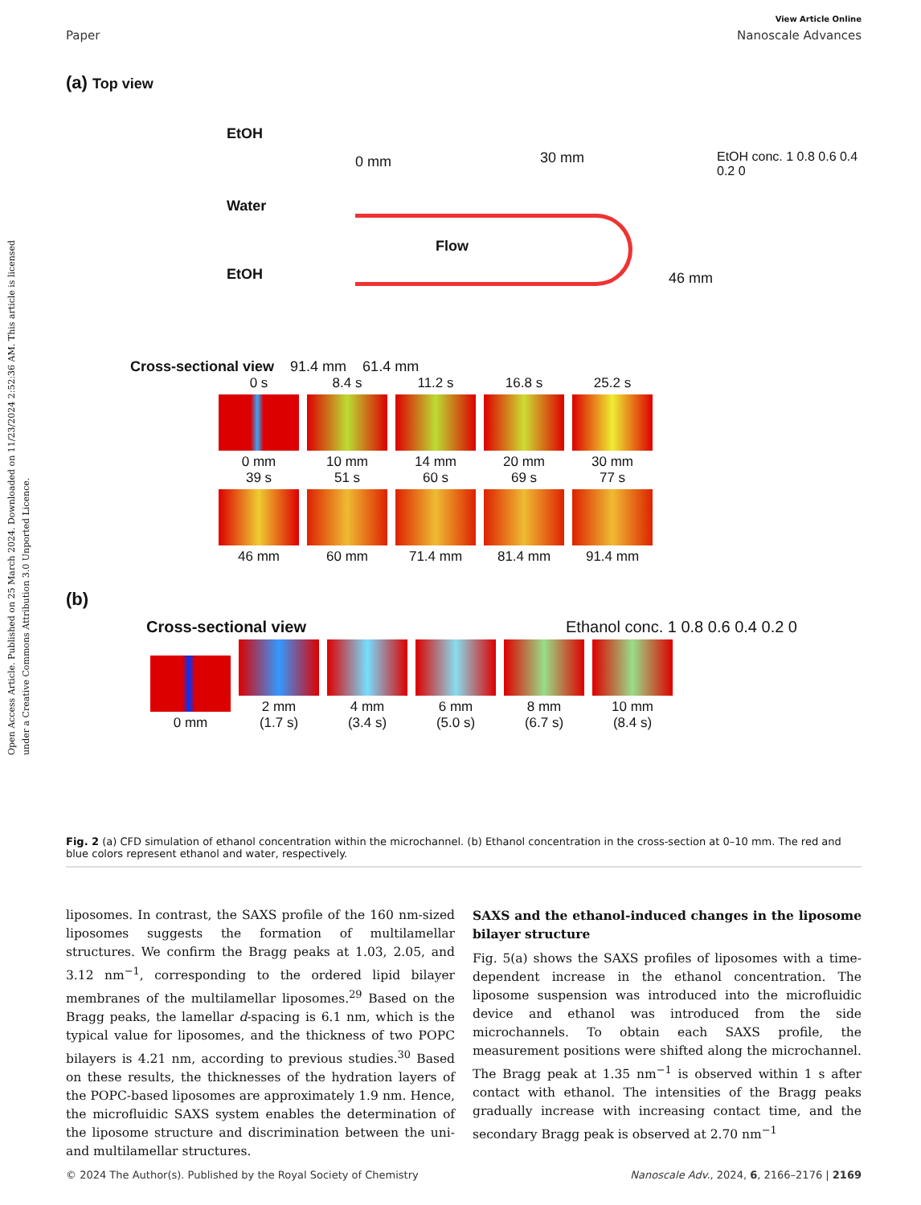Open Access Article. Published on 25 March 2024. Downloaded on 11/23/2024 2:52:36 AM. This article is licensed under a Creative Commons Attribution 3.0 Unported Licence.
View Article Online
Paper Nanoscale Advances
(a) Top view
EtOH
Water
EtOH
0 mm 30 mm
Flow
46 mm
EtOH conc. 1 0.8 0.6 0.4 0.2 0
Cross-sectional view 91.4 mm 61.4 mm
0 s
0 mm
8.4 s
10 mm
11.2 s
14 mm
16.8 s
20 mm
25.2 s
30 mm
39 s
46 mm
51 s
60 mm
60 s
71.4 mm
69 s
81.4 mm
77 s
91.4 mm
(b)
Cross-sectional view Ethanol conc. 1 0.8 0.6 0.4 0.2 0
​
0 mm
2 mm
(1.7 s)
4 mm
(3.4 s)
6 mm
(5.0 s)
8 mm
(6.7 s)
10 mm
(8.4 s)
Fig. 2 (a) CFD simulation of ethanol concentration within the microchannel. (b) Ethanol concentration in the cross-section at 0–10 mm. The red and blue colors represent ethanol and water, respectively.
liposomes. In contrast, the SAXS profile of the 160 nm-sized liposomes suggests the formation of multilamellar structures. We confirm the Bragg peaks at 1.03, 2.05, and 3.12 nm<sup>−1</sup>, corresponding to the ordered lipid bilayer membranes of the multilamellar liposomes.<sup>29</sup> Based on the Bragg peaks, the lamellar d-spacing is 6.1 nm, which is the typical value for liposomes, and the thickness of two POPC bilayers is 4.21 nm, according to previous studies.<sup>30</sup> Based on these results, the thicknesses of the hydration layers of the POPC-based liposomes are approximately 1.9 nm. Hence, the microfluidic SAXS system enables the determination of the liposome structure and discrimination between the uni- and multilamellar structures.
SAXS and the ethanol-induced changes in the liposome bilayer structure
Fig. 5(a) shows the SAXS profiles of liposomes with a time-dependent increase in the ethanol concentration. The liposome suspension was introduced into the microfluidic device and ethanol was introduced from the side microchannels. To obtain each SAXS profile, the measurement positions were shifted along the microchannel. The Bragg peak at 1.35 nm<sup>−1</sup> is observed within 1 s after contact with ethanol. The intensities of the Bragg peaks gradually increase with increasing contact time, and the secondary Bragg peak is observed at 2.70 nm<sup>−1</sup>
© 2024 The Author(s). Published by the Royal Society of Chemistry Nanoscale Adv., 2024, 6, 2166–2176 | 2169